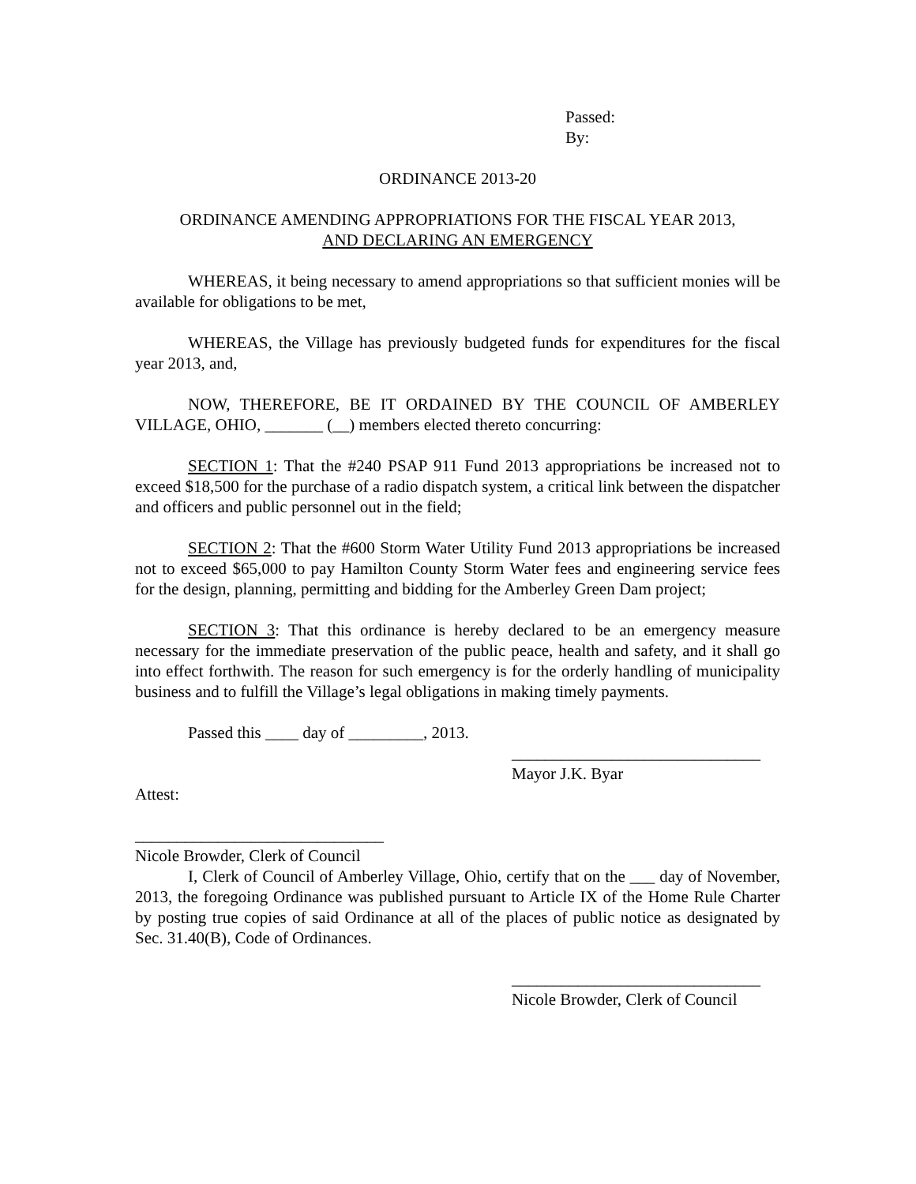Passed:
By:
ORDINANCE 2013-20
ORDINANCE AMENDING APPROPRIATIONS FOR THE FISCAL YEAR 2013,
AND DECLARING AN EMERGENCY
WHEREAS, it being necessary to amend appropriations so that sufficient monies will be available for obligations to be met,
WHEREAS, the Village has previously budgeted funds for expenditures for the fiscal year 2013, and,
NOW, THEREFORE, BE IT ORDAINED BY THE COUNCIL OF AMBERLEY VILLAGE, OHIO, _______ (__) members elected thereto concurring:
SECTION 1: That the #240 PSAP 911 Fund 2013 appropriations be increased not to exceed $18,500 for the purchase of a radio dispatch system, a critical link between the dispatcher and officers and public personnel out in the field;
SECTION 2: That the #600 Storm Water Utility Fund 2013 appropriations be increased not to exceed $65,000 to pay Hamilton County Storm Water fees and engineering service fees for the design, planning, permitting and bidding for the Amberley Green Dam project;
SECTION 3: That this ordinance is hereby declared to be an emergency measure necessary for the immediate preservation of the public peace, health and safety, and it shall go into effect forthwith. The reason for such emergency is for the orderly handling of municipality business and to fulfill the Village’s legal obligations in making timely payments.
Passed this ____ day of _________, 2013.
______________________________
Mayor J.K. Byar
Attest:
______________________________
Nicole Browder, Clerk of Council
I, Clerk of Council of Amberley Village, Ohio, certify that on the ___ day of November, 2013, the foregoing Ordinance was published pursuant to Article IX of the Home Rule Charter by posting true copies of said Ordinance at all of the places of public notice as designated by Sec. 31.40(B), Code of Ordinances.
______________________________
Nicole Browder, Clerk of Council